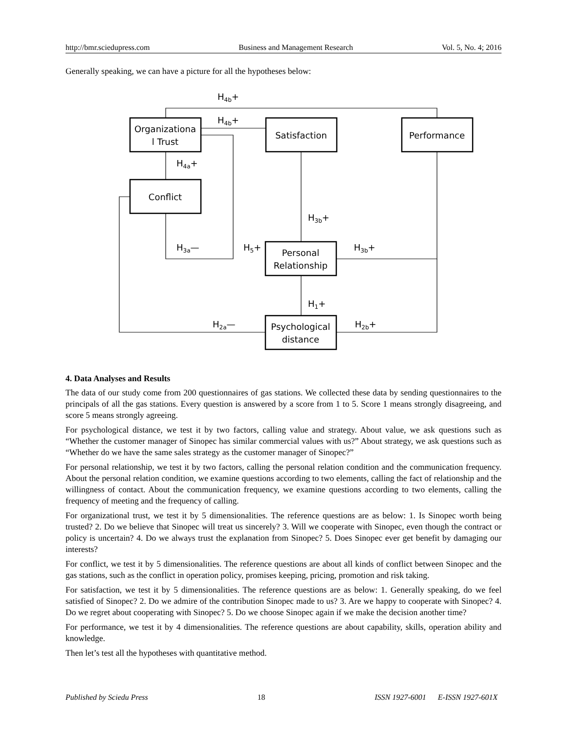http://bmr.sciedupress.com Business and Management Research Vol. 5, No. 4; 2016
Generally speaking, we can have a picture for all the hypotheses below:
Organizationa
l Trust
Satisfaction
Performance
Conflict
Personal
Relationship
Psychological
distance
H4b+
H4b+
H4a+
H3b+
H3a—
H5+
H3b+
H1+
H2a—
H2b+
4. Data Analyses and Results
The data of our study come from 200 questionnaires of gas stations. We collected these data by sending questionnaires to the principals of all the gas stations. Every question is answered by a score from 1 to 5. Score 1 means strongly disagreeing, and score 5 means strongly agreeing.
For psychological distance, we test it by two factors, calling value and strategy. About value, we ask questions such as “Whether the customer manager of Sinopec has similar commercial values with us?” About strategy, we ask questions such as “Whether do we have the same sales strategy as the customer manager of Sinopec?”
For personal relationship, we test it by two factors, calling the personal relation condition and the communication frequency. About the personal relation condition, we examine questions according to two elements, calling the fact of relationship and the willingness of contact. About the communication frequency, we examine questions according to two elements, calling the frequency of meeting and the frequency of calling.
For organizational trust, we test it by 5 dimensionalities. The reference questions are as below: 1. Is Sinopec worth being trusted? 2. Do we believe that Sinopec will treat us sincerely? 3. Will we cooperate with Sinopec, even though the contract or policy is uncertain? 4. Do we always trust the explanation from Sinopec? 5. Does Sinopec ever get benefit by damaging our interests?
For conflict, we test it by 5 dimensionalities. The reference questions are about all kinds of conflict between Sinopec and the gas stations, such as the conflict in operation policy, promises keeping, pricing, promotion and risk taking.
For satisfaction, we test it by 5 dimensionalities. The reference questions are as below: 1. Generally speaking, do we feel satisfied of Sinopec? 2. Do we admire of the contribution Sinopec made to us? 3. Are we happy to cooperate with Sinopec? 4. Do we regret about cooperating with Sinopec? 5. Do we choose Sinopec again if we make the decision another time?
For performance, we test it by 4 dimensionalities. The reference questions are about capability, skills, operation ability and knowledge.
Then let’s test all the hypotheses with quantitative method.
Published by Sciedu Press 18 ISSN 1927-6001 E-ISSN 1927-601X